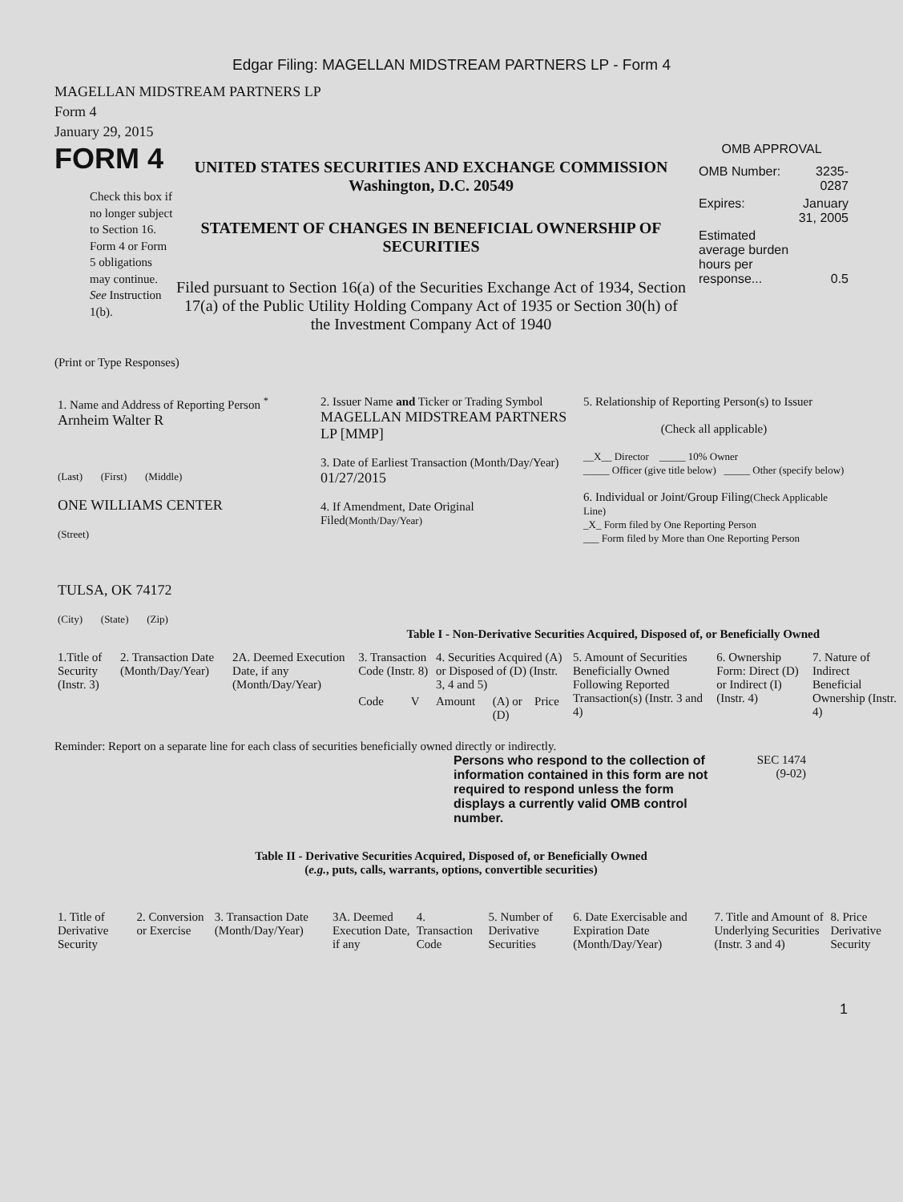Edgar Filing: MAGELLAN MIDSTREAM PARTNERS LP - Form 4
MAGELLAN MIDSTREAM PARTNERS LP
Form 4
January 29, 2015
FORM 4
Check this box if no longer subject to Section 16. Form 4 or Form 5 obligations may continue. See Instruction 1(b).
UNITED STATES SECURITIES AND EXCHANGE COMMISSION
Washington, D.C. 20549
STATEMENT OF CHANGES IN BENEFICIAL OWNERSHIP OF SECURITIES
Filed pursuant to Section 16(a) of the Securities Exchange Act of 1934, Section 17(a) of the Public Utility Holding Company Act of 1935 or Section 30(h) of the Investment Company Act of 1940
OMB APPROVAL
| OMB Number: | 3235-0287 |
| Expires: | January 31, 2005 |
| Estimated average burden hours per response... | 0.5 |
(Print or Type Responses)
| 1. Name and Address of Reporting Person <sup>*</sup> Arnheim Walter R (Last) (First) (Middle) ONE WILLIAMS CENTER (Street) TULSA, OK 74172 (City) (State) (Zip) | 2. Issuer Name and Ticker or Trading Symbol MAGELLAN MIDSTREAM PARTNERS LP [MMP] 3. Date of Earliest Transaction (Month/Day/Year) 01/27/2015 4. If Amendment, Date Original Filed (Month/Day/Year) | 5. Relationship of Reporting Person(s) to Issuer (Check all applicable) __X__ Director _____ 10% Owner _____ Officer (give title below) _____ Other (specify below) 6. Individual or Joint/Group Filing (Check Applicable Line) _X_ Form filed by One Reporting Person ___ Form filed by More than One Reporting Person |
Table I - Non-Derivative Securities Acquired, Disposed of, or Beneficially Owned
| 1.Title of Security (Instr. 3) | 2. Transaction Date (Month/Day/Year) | 2A. Deemed Execution Date, if any (Month/Day/Year) | 3. Transaction Code (Instr. 8) | | 4. Securities Acquired (A) or Disposed of (D) (Instr. 3, 4 and 5) | | | 5. Amount of Securities Beneficially Owned Following Reported Transaction(s) (Instr. 3 and 4) | 6. Ownership Form: Direct (D) or Indirect (I) (Instr. 4) | 7. Nature of Indirect Beneficial Ownership (Instr. 4) |
| --- | --- | --- | --- | --- | --- | --- | --- | --- | --- | --- |
| | | | Code | V | Amount | (A) or (D) | Price | | | |
Reminder: Report on a separate line for each class of securities beneficially owned directly or indirectly.
Persons who respond to the collection of information contained in this form are not required to respond unless the form displays a currently valid OMB control number.
SEC 1474
(9-02)
Table II - Derivative Securities Acquired, Disposed of, or Beneficially Owned
(e.g., puts, calls, warrants, options, convertible securities)
| 1. Title of Derivative Security | 2. Conversion or Exercise | 3. Transaction Date (Month/Day/Year) | 3A. Deemed Execution Date, if any | 4. Transaction Code | 5. Number of Derivative Securities | 6. Date Exercisable and Expiration Date (Month/Day/Year) | 7. Title and Amount of Underlying Securities (Instr. 3 and 4) | 8. Price Derivative Security |
| --- | --- | --- | --- | --- | --- | --- | --- | --- |
1